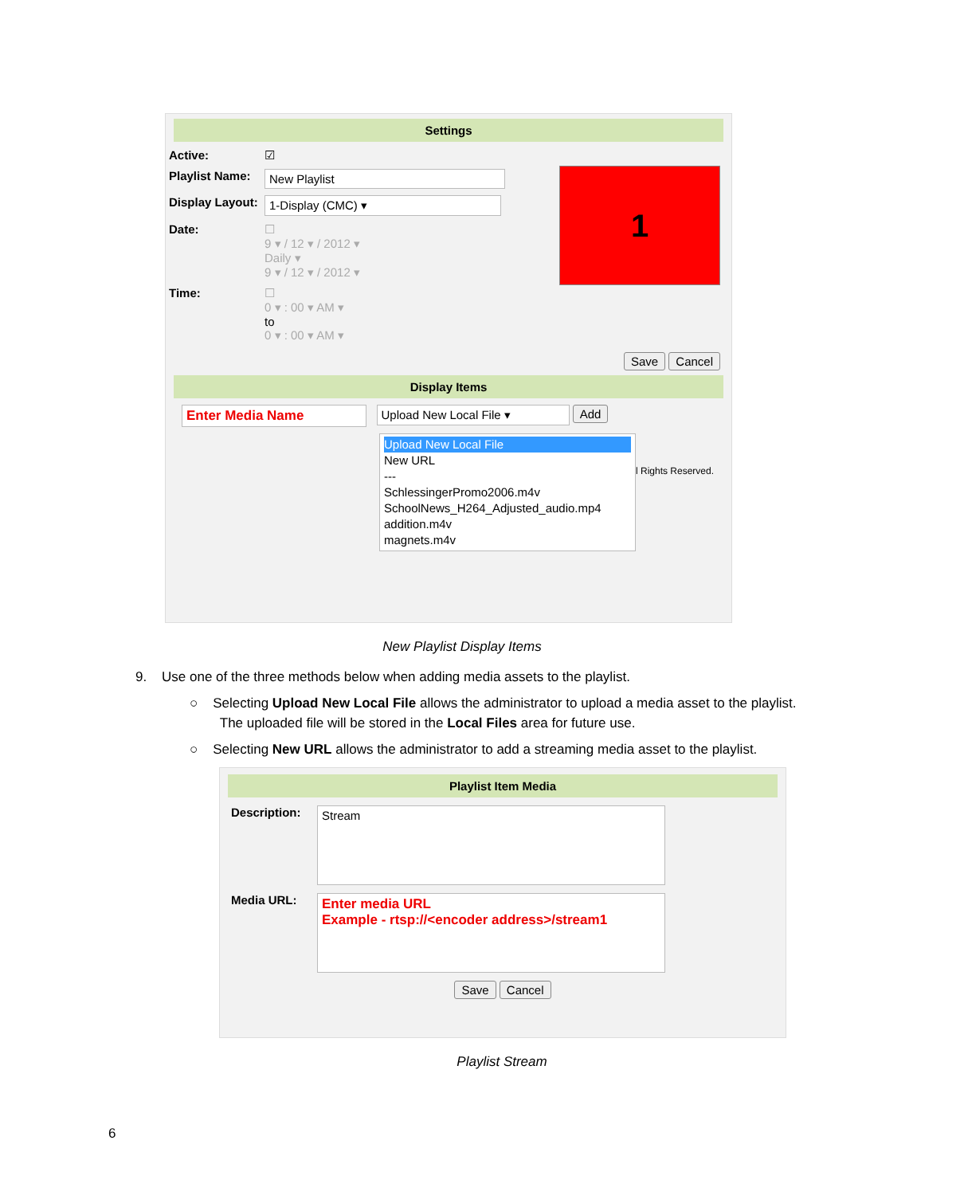Settings
Active: ☑
Playlist Name: New Playlist
Display Layout: 1-Display (CMC) ▾
Date: ☐
9 ▾ / 12 ▾ / 2012 ▾
Daily ▾
9 ▾ / 12 ▾ / 2012 ▾
Time: ☐
0 ▾ : 00 ▾ AM ▾
to
0 ▾ : 00 ▾ AM ▾
1
Save Cancel
Display Items
Enter Media Name Upload New Local File ▾ Add
Upload New Local File
New URL
---
SchlessingerPromo2006.m4v
SchoolNews_H264_Adjusted_audio.mp4
addition.m4v
magnets.m4v
l Rights Reserved.
New Playlist Display Items
9. Use one of the three methods below when adding media assets to the playlist.
○ Selecting Upload New Local File allows the administrator to upload a media asset to the playlist.
The uploaded file will be stored in the Local Files area for future use.
○ Selecting New URL allows the administrator to add a streaming media asset to the playlist.
Playlist Item Media
Description: Stream
Media URL: Enter media URL
Example - rtsp://<encoder address>/stream1
Save Cancel
Playlist Stream
6